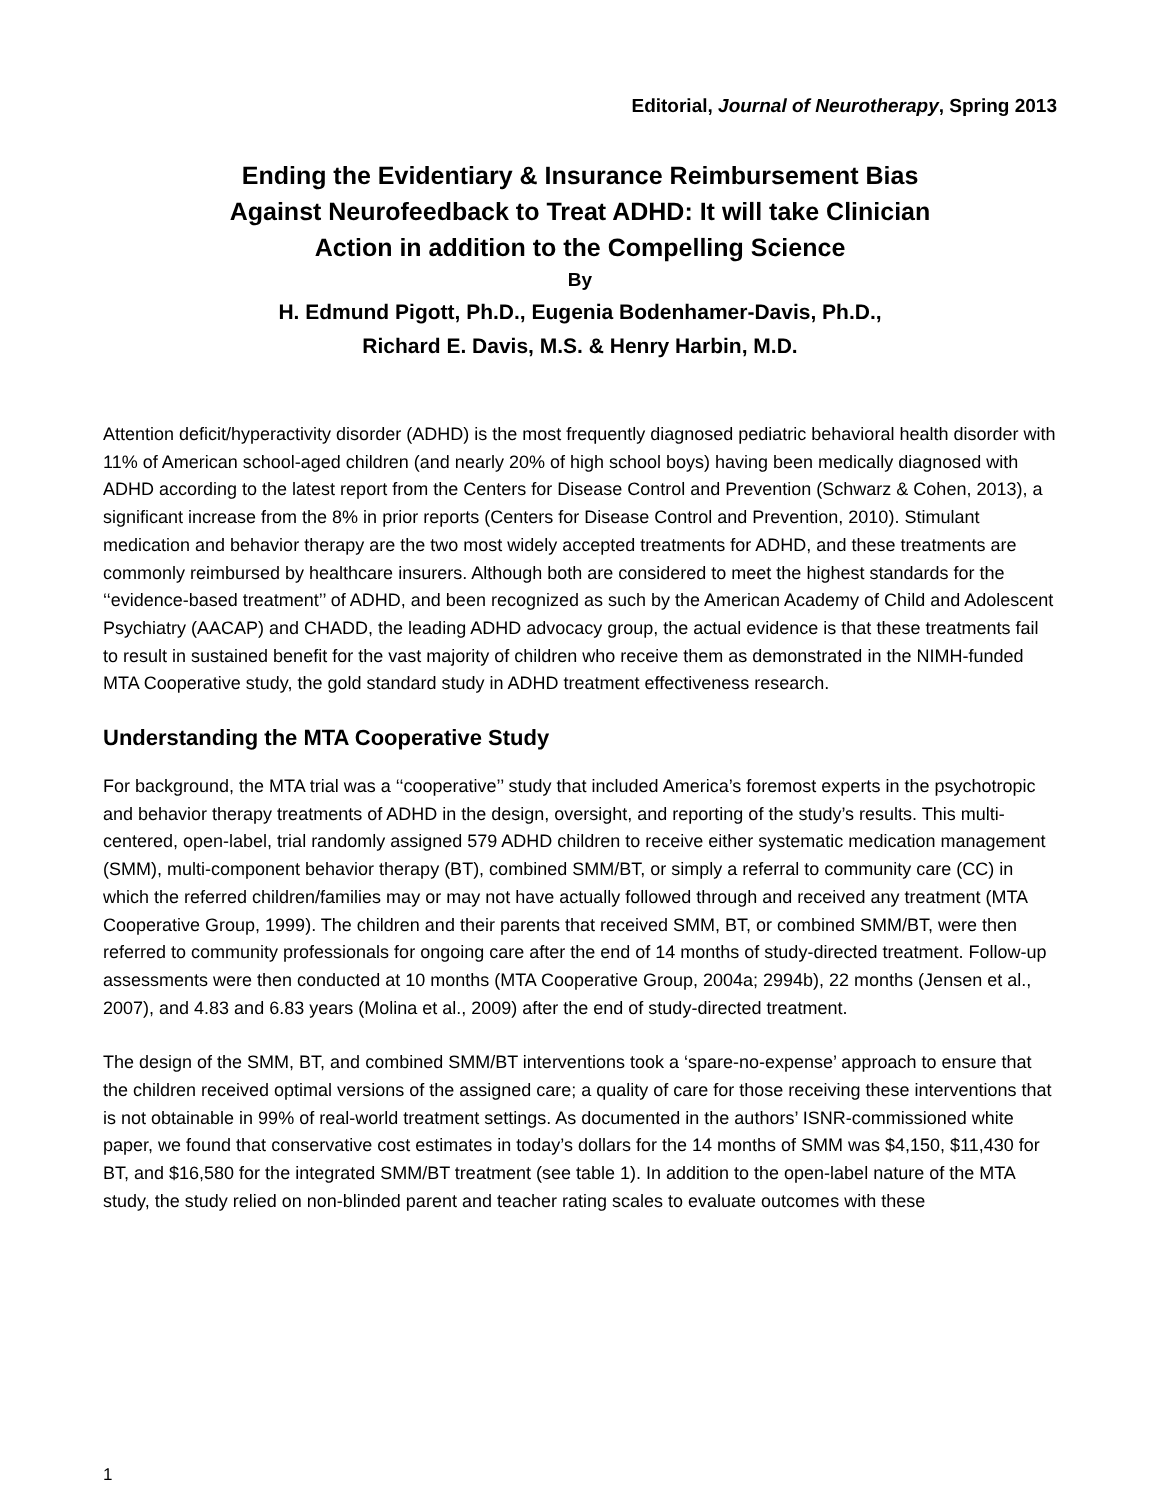Editorial, Journal of Neurotherapy, Spring 2013
Ending the Evidentiary & Insurance Reimbursement Bias
Against Neurofeedback to Treat ADHD: It will take Clinician
Action in addition to the Compelling Science
By
H. Edmund Pigott, Ph.D., Eugenia Bodenhamer-Davis, Ph.D.,
Richard E. Davis, M.S. & Henry Harbin, M.D.
Attention deficit/hyperactivity disorder (ADHD) is the most frequently diagnosed pediatric behavioral health disorder with 11% of American school-aged children (and nearly 20% of high school boys) having been medically diagnosed with ADHD according to the latest report from the Centers for Disease Control and Prevention (Schwarz & Cohen, 2013), a significant increase from the 8% in prior reports (Centers for Disease Control and Prevention, 2010). Stimulant medication and behavior therapy are the two most widely accepted treatments for ADHD, and these treatments are commonly reimbursed by healthcare insurers. Although both are considered to meet the highest standards for the ‘‘evidence-based treatment’’ of ADHD, and been recognized as such by the American Academy of Child and Adolescent Psychiatry (AACAP) and CHADD, the leading ADHD advocacy group, the actual evidence is that these treatments fail to result in sustained benefit for the vast majority of children who receive them as demonstrated in the NIMH-funded MTA Cooperative study, the gold standard study in ADHD treatment effectiveness research.
Understanding the MTA Cooperative Study
For background, the MTA trial was a ‘‘cooperative’’ study that included America’s foremost experts in the psychotropic and behavior therapy treatments of ADHD in the design, oversight, and reporting of the study’s results. This multi-centered, open-label, trial randomly assigned 579 ADHD children to receive either systematic medication management (SMM), multi-component behavior therapy (BT), combined SMM/BT, or simply a referral to community care (CC) in which the referred children/families may or may not have actually followed through and received any treatment (MTA Cooperative Group, 1999). The children and their parents that received SMM, BT, or combined SMM/BT, were then referred to community professionals for ongoing care after the end of 14 months of study-directed treatment. Follow-up assessments were then conducted at 10 months (MTA Cooperative Group, 2004a; 2994b), 22 months (Jensen et al., 2007), and 4.83 and 6.83 years (Molina et al., 2009) after the end of study-directed treatment.
The design of the SMM, BT, and combined SMM/BT interventions took a ‘spare-no-expense’ approach to ensure that the children received optimal versions of the assigned care; a quality of care for those receiving these interventions that is not obtainable in 99% of real-world treatment settings. As documented in the authors’ ISNR-commissioned white paper, we found that conservative cost estimates in today’s dollars for the 14 months of SMM was $4,150, $11,430 for BT, and $16,580 for the integrated SMM/BT treatment (see table 1). In addition to the open-label nature of the MTA study, the study relied on non-blinded parent and teacher rating scales to evaluate outcomes with these
1